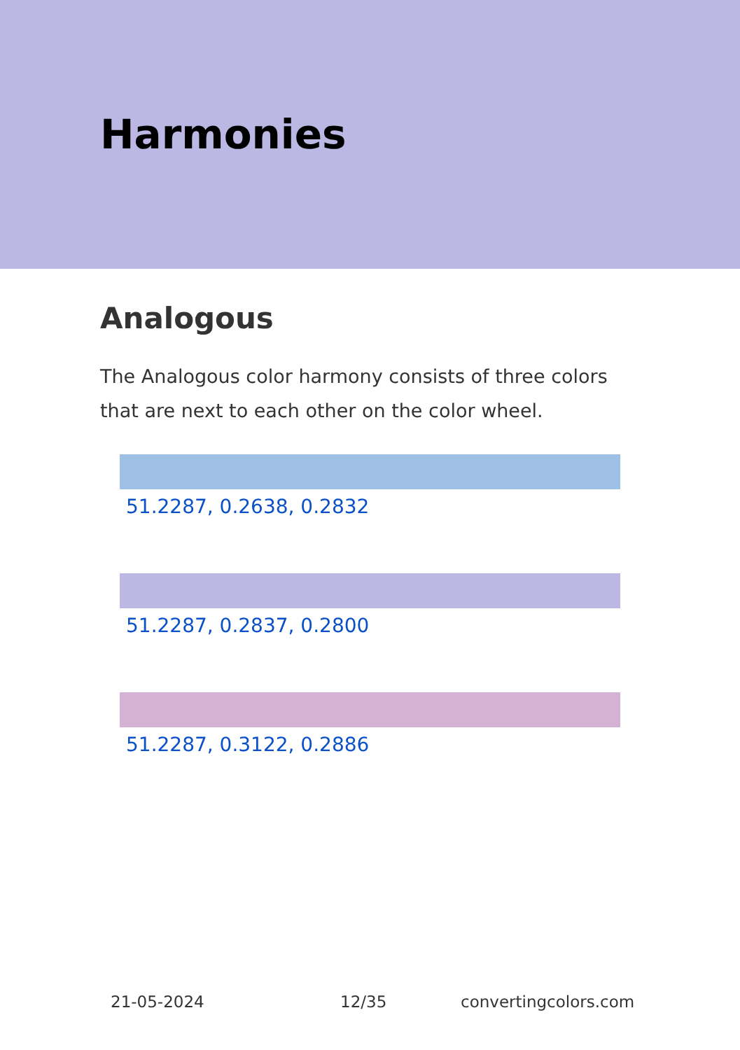Harmonies
Analogous
The Analogous color harmony consists of three colors that are next to each other on the color wheel.
51.2287, 0.2638, 0.2832
51.2287, 0.2837, 0.2800
51.2287, 0.3122, 0.2886
21-05-2024 12/35 convertingcolors.com